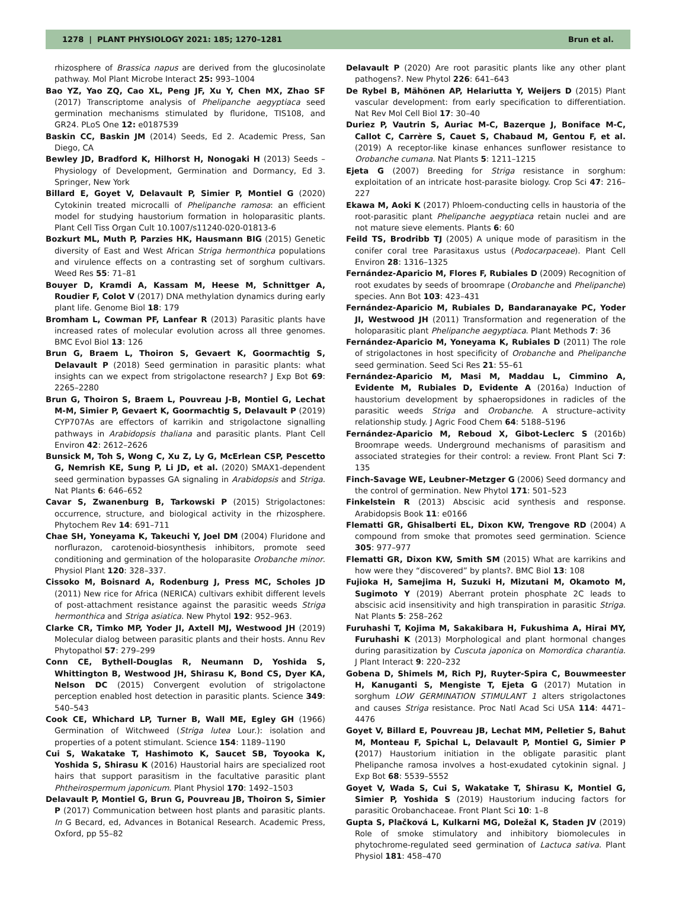1278 | PLANT PHYSIOLOGY 2021: 185; 1270–1281 Brun et al.
rhizosphere of Brassica napus are derived from the glucosinolate pathway. Mol Plant Microbe Interact 25: 993–1004
Bao YZ, Yao ZQ, Cao XL, Peng JF, Xu Y, Chen MX, Zhao SF (2017) Transcriptome analysis of Phelipanche aegyptiaca seed germination mechanisms stimulated by fluridone, TIS108, and GR24. PLoS One 12: e0187539
Baskin CC, Baskin JM (2014) Seeds, Ed 2. Academic Press, San Diego, CA
Bewley JD, Bradford K, Hilhorst H, Nonogaki H (2013) Seeds – Physiology of Development, Germination and Dormancy, Ed 3. Springer, New York
Billard E, Goyet V, Delavault P, Simier P, Montiel G (2020) Cytokinin treated microcalli of Phelipanche ramosa: an efficient model for studying haustorium formation in holoparasitic plants. Plant Cell Tiss Organ Cult 10.1007/s11240-020-01813-6
Bozkurt ML, Muth P, Parzies HK, Hausmann BIG (2015) Genetic diversity of East and West African Striga hermonthica populations and virulence effects on a contrasting set of sorghum cultivars. Weed Res 55: 71–81
Bouyer D, Kramdi A, Kassam M, Heese M, Schnittger A, Roudier F, Colot V (2017) DNA methylation dynamics during early plant life. Genome Biol 18: 179
Bromham L, Cowman PF, Lanfear R (2013) Parasitic plants have increased rates of molecular evolution across all three genomes. BMC Evol Biol 13: 126
Brun G, Braem L, Thoiron S, Gevaert K, Goormachtig S, Delavault P (2018) Seed germination in parasitic plants: what insights can we expect from strigolactone research? J Exp Bot 69: 2265–2280
Brun G, Thoiron S, Braem L, Pouvreau J-B, Montiel G, Lechat M-M, Simier P, Gevaert K, Goormachtig S, Delavault P (2019) CYP707As are effectors of karrikin and strigolactone signalling pathways in Arabidopsis thaliana and parasitic plants. Plant Cell Environ 42: 2612–2626
Bunsick M, Toh S, Wong C, Xu Z, Ly G, McErlean CSP, Pescetto G, Nemrish KE, Sung P, Li JD, et al. (2020) SMAX1-dependent seed germination bypasses GA signaling in Arabidopsis and Striga. Nat Plants 6: 646–652
Cavar S, Zwanenburg B, Tarkowski P (2015) Strigolactones: occurrence, structure, and biological activity in the rhizosphere. Phytochem Rev 14: 691–711
Chae SH, Yoneyama K, Takeuchi Y, Joel DM (2004) Fluridone and norflurazon, carotenoid-biosynthesis inhibitors, promote seed conditioning and germination of the holoparasite Orobanche minor. Physiol Plant 120: 328–337.
Cissoko M, Boisnard A, Rodenburg J, Press MC, Scholes JD (2011) New rice for Africa (NERICA) cultivars exhibit different levels of post-attachment resistance against the parasitic weeds Striga hermonthica and Striga asiatica. New Phytol 192: 952–963.
Clarke CR, Timko MP, Yoder JI, Axtell MJ, Westwood JH (2019) Molecular dialog between parasitic plants and their hosts. Annu Rev Phytopathol 57: 279–299
Conn CE, Bythell-Douglas R, Neumann D, Yoshida S, Whittington B, Westwood JH, Shirasu K, Bond CS, Dyer KA, Nelson DC (2015) Convergent evolution of strigolactone perception enabled host detection in parasitic plants. Science 349: 540–543
Cook CE, Whichard LP, Turner B, Wall ME, Egley GH (1966) Germination of Witchweed (Striga lutea Lour.): isolation and properties of a potent stimulant. Science 154: 1189–1190
Cui S, Wakatake T, Hashimoto K, Saucet SB, Toyooka K, Yoshida S, Shirasu K (2016) Haustorial hairs are specialized root hairs that support parasitism in the facultative parasitic plant Phtheirospermum japonicum. Plant Physiol 170: 1492–1503
Delavault P, Montiel G, Brun G, Pouvreau JB, Thoiron S, Simier P (2017) Communication between host plants and parasitic plants. In G Becard, ed, Advances in Botanical Research. Academic Press, Oxford, pp 55–82
Delavault P (2020) Are root parasitic plants like any other plant pathogens?. New Phytol 226: 641–643
De Rybel B, Mähönen AP, Helariutta Y, Weijers D (2015) Plant vascular development: from early specification to differentiation. Nat Rev Mol Cell Biol 17: 30–40
Duriez P, Vautrin S, Auriac M-C, Bazerque J, Boniface M-C, Callot C, Carrère S, Cauet S, Chabaud M, Gentou F, et al. (2019) A receptor-like kinase enhances sunflower resistance to Orobanche cumana. Nat Plants 5: 1211–1215
Ejeta G (2007) Breeding for Striga resistance in sorghum: exploitation of an intricate host-parasite biology. Crop Sci 47: 216–227
Ekawa M, Aoki K (2017) Phloem-conducting cells in haustoria of the root-parasitic plant Phelipanche aegyptiaca retain nuclei and are not mature sieve elements. Plants 6: 60
Feild TS, Brodribb TJ (2005) A unique mode of parasitism in the conifer coral tree Parasitaxus ustus (Podocarpaceae). Plant Cell Environ 28: 1316–1325
Fernández-Aparicio M, Flores F, Rubiales D (2009) Recognition of root exudates by seeds of broomrape (Orobanche and Phelipanche) species. Ann Bot 103: 423–431
Fernández-Aparicio M, Rubiales D, Bandaranayake PC, Yoder JI, Westwood JH (2011) Transformation and regeneration of the holoparasitic plant Phelipanche aegyptiaca. Plant Methods 7: 36
Fernández-Aparicio M, Yoneyama K, Rubiales D (2011) The role of strigolactones in host specificity of Orobanche and Phelipanche seed germination. Seed Sci Res 21: 55–61
Fernández-Aparicio M, Masi M, Maddau L, Cimmino A, Evidente M, Rubiales D, Evidente A (2016a) Induction of haustorium development by sphaeropsidones in radicles of the parasitic weeds Striga and Orobanche. A structure–activity relationship study. J Agric Food Chem 64: 5188–5196
Fernández-Aparicio M, Reboud X, Gibot-Leclerc S (2016b) Broomrape weeds. Underground mechanisms of parasitism and associated strategies for their control: a review. Front Plant Sci 7: 135
Finch-Savage WE, Leubner-Metzger G (2006) Seed dormancy and the control of germination. New Phytol 171: 501–523
Finkelstein R (2013) Abscisic acid synthesis and response. Arabidopsis Book 11: e0166
Flematti GR, Ghisalberti EL, Dixon KW, Trengove RD (2004) A compound from smoke that promotes seed germination. Science 305: 977–977
Flematti GR, Dixon KW, Smith SM (2015) What are karrikins and how were they “discovered” by plants?. BMC Biol 13: 108
Fujioka H, Samejima H, Suzuki H, Mizutani M, Okamoto M, Sugimoto Y (2019) Aberrant protein phosphate 2C leads to abscisic acid insensitivity and high transpiration in parasitic Striga. Nat Plants 5: 258–262
Furuhashi T, Kojima M, Sakakibara H, Fukushima A, Hirai MY, Furuhashi K (2013) Morphological and plant hormonal changes during parasitization by Cuscuta japonica on Momordica charantia. J Plant Interact 9: 220–232
Gobena D, Shimels M, Rich PJ, Ruyter-Spira C, Bouwmeester H, Kanuganti S, Mengiste T, Ejeta G (2017) Mutation in sorghum LOW GERMINATION STIMULANT 1 alters strigolactones and causes Striga resistance. Proc Natl Acad Sci USA 114: 4471–4476
Goyet V, Billard E, Pouvreau JB, Lechat MM, Pelletier S, Bahut M, Monteau F, Spichal L, Delavault P, Montiel G, Simier P (2017) Haustorium initiation in the obligate parasitic plant Phelipanche ramosa involves a host-exudated cytokinin signal. J Exp Bot 68: 5539–5552
Goyet V, Wada S, Cui S, Wakatake T, Shirasu K, Montiel G, Simier P, Yoshida S (2019) Haustorium inducing factors for parasitic Orobanchaceae. Front Plant Sci 10: 1–8
Gupta S, Plačková L, Kulkarni MG, Doležal K, Staden JV (2019) Role of smoke stimulatory and inhibitory biomolecules in phytochrome-regulated seed germination of Lactuca sativa. Plant Physiol 181: 458–470